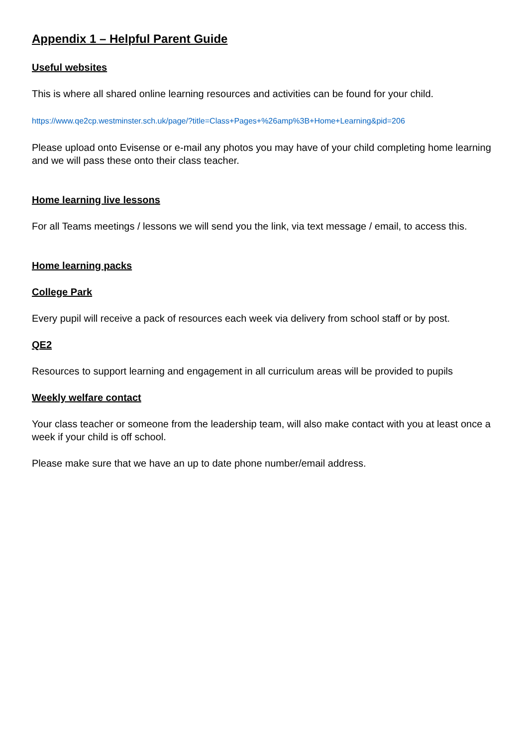Appendix 1 – Helpful Parent Guide
Useful websites
This is where all shared online learning resources and activities can be found for your child.
https://www.qe2cp.westminster.sch.uk/page/?title=Class+Pages+%26amp%3B+Home+Learning&pid=206
Please upload onto Evisense or e-mail any photos you may have of your child completing home learning and we will pass these onto their class teacher.
Home learning live lessons
For all Teams meetings / lessons we will send you the link, via text message / email, to access this.
Home learning packs
College Park
Every pupil will receive a pack of resources each week via delivery from school staff or by post.
QE2
Resources to support learning and engagement in all curriculum areas will be provided to pupils
Weekly welfare contact
Your class teacher or someone from the leadership team, will also make contact with you at least once a week if your child is off school.
Please make sure that we have an up to date phone number/email address.